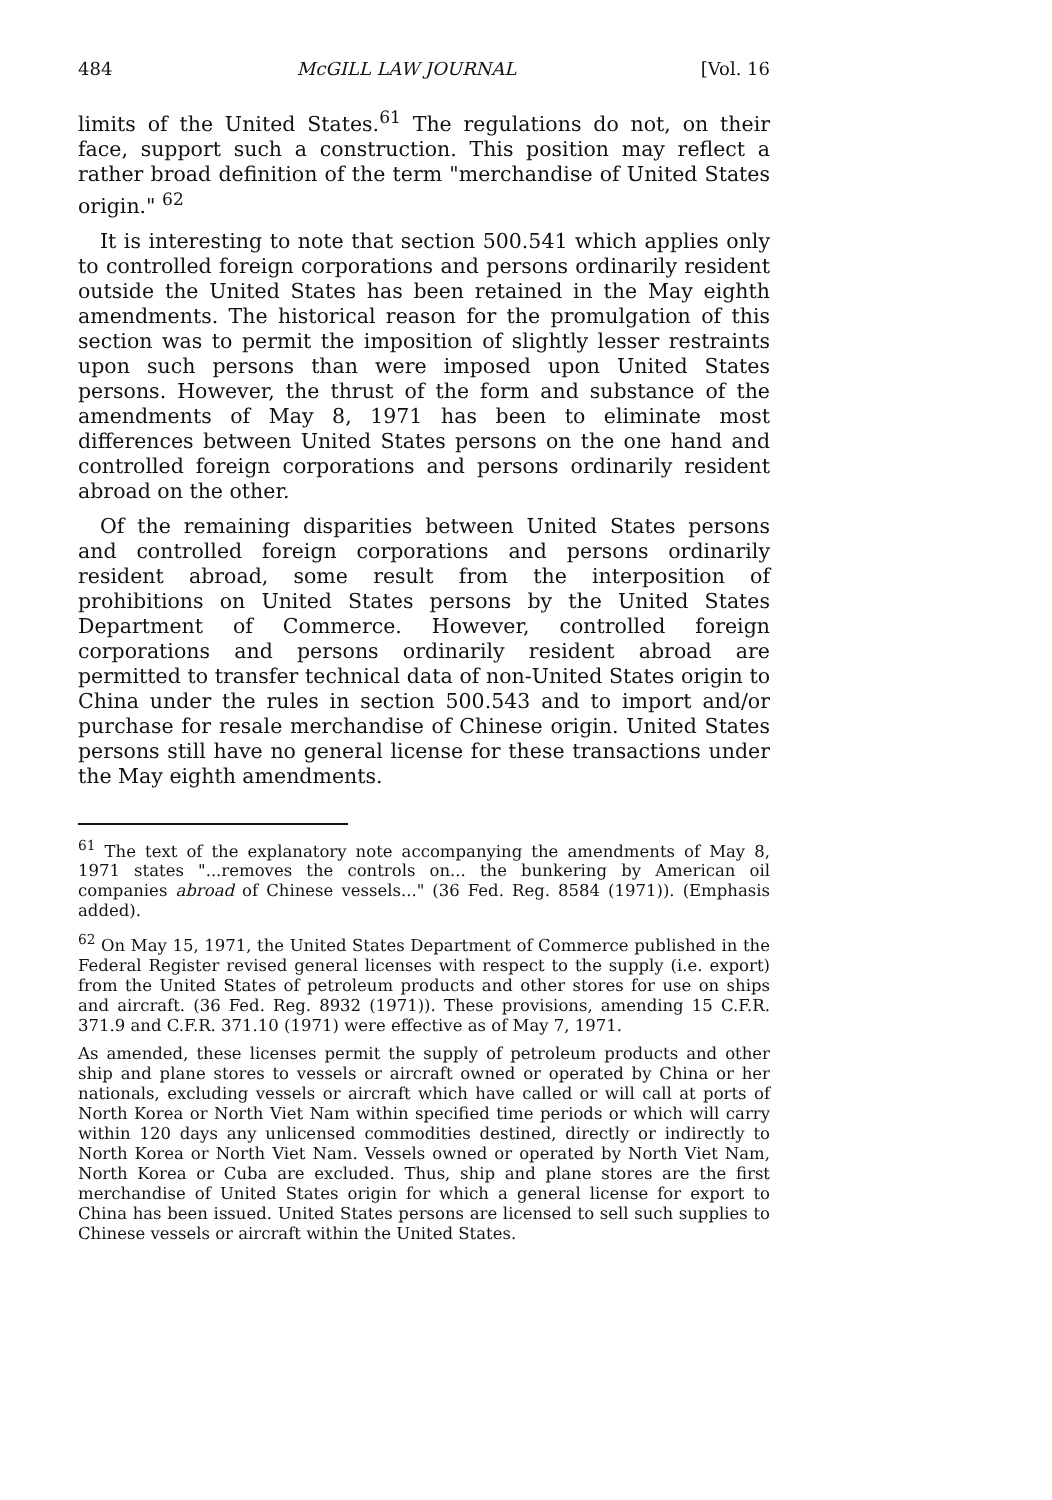484 McGILL LAW JOURNAL [Vol. 16
limits of the United States.<sup>61</sup> The regulations do not, on their face, support such a construction. This position may reflect a rather broad definition of the term "merchandise of United States origin." <sup>62</sup>
It is interesting to note that section 500.541 which applies only to controlled foreign corporations and persons ordinarily resident outside the United States has been retained in the May eighth amendments. The historical reason for the promulgation of this section was to permit the imposition of slightly lesser restraints upon such persons than were imposed upon United States persons. However, the thrust of the form and substance of the amendments of May 8, 1971 has been to eliminate most differences between United States persons on the one hand and controlled foreign corporations and persons ordinarily resident abroad on the other.
Of the remaining disparities between United States persons and controlled foreign corporations and persons ordinarily resident abroad, some result from the interposition of prohibitions on United States persons by the United States Department of Commerce. However, controlled foreign corporations and persons ordinarily resident abroad are permitted to transfer technical data of non-United States origin to China under the rules in section 500.543 and to import and/or purchase for resale merchandise of Chinese origin. United States persons still have no general license for these transactions under the May eighth amendments.
<sup>61</sup> The text of the explanatory note accompanying the amendments of May 8, 1971 states "...removes the controls on... the bunkering by American oil companies abroad of Chinese vessels..." (36 Fed. Reg. 8584 (1971)). (Emphasis added).
<sup>62</sup> On May 15, 1971, the United States Department of Commerce published in the Federal Register revised general licenses with respect to the supply (i.e. export) from the United States of petroleum products and other stores for use on ships and aircraft. (36 Fed. Reg. 8932 (1971)). These provisions, amending 15 C.F.R. 371.9 and C.F.R. 371.10 (1971) were effective as of May 7, 1971.
As amended, these licenses permit the supply of petroleum products and other ship and plane stores to vessels or aircraft owned or operated by China or her nationals, excluding vessels or aircraft which have called or will call at ports of North Korea or North Viet Nam within specified time periods or which will carry within 120 days any unlicensed commodities destined, directly or indirectly to North Korea or North Viet Nam. Vessels owned or operated by North Viet Nam, North Korea or Cuba are excluded. Thus, ship and plane stores are the first merchandise of United States origin for which a general license for export to China has been issued. United States persons are licensed to sell such supplies to Chinese vessels or aircraft within the United States.